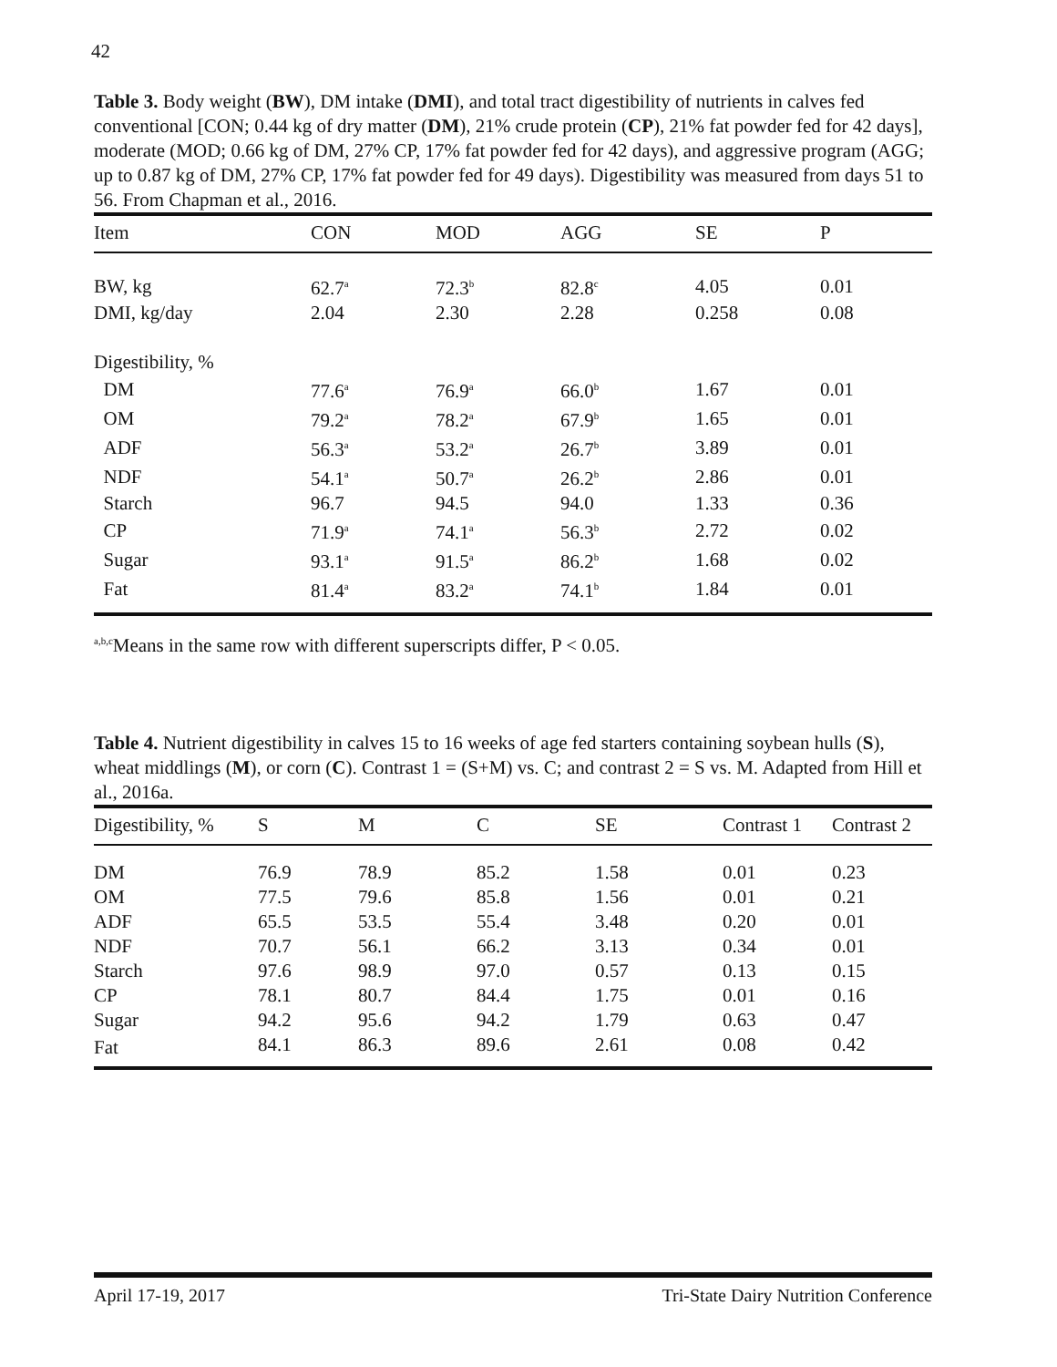42
Table 3. Body weight (BW), DM intake (DMI), and total tract digestibility of nutrients in calves fed conventional [CON; 0.44 kg of dry matter (DM), 21% crude protein (CP), 21% fat powder fed for 42 days], moderate (MOD; 0.66 kg of DM, 27% CP, 17% fat powder fed for 42 days), and aggressive program (AGG; up to 0.87 kg of DM, 27% CP, 17% fat powder fed for 49 days). Digestibility was measured from days 51 to 56. From Chapman et al., 2016.
| Item | CON | MOD | AGG | SE | P |
| --- | --- | --- | --- | --- | --- |
| BW, kg | 62.7<sup>a</sup> | 72.3<sup>b</sup> | 82.8<sup>c</sup> | 4.05 | 0.01 |
| DMI, kg/day | 2.04 | 2.30 | 2.28 | 0.258 | 0.08 |
| Digestibility, % | | | | | |
| DM | 77.6<sup>a</sup> | 76.9<sup>a</sup> | 66.0<sup>b</sup> | 1.67 | 0.01 |
| OM | 79.2<sup>a</sup> | 78.2<sup>a</sup> | 67.9<sup>b</sup> | 1.65 | 0.01 |
| ADF | 56.3<sup>a</sup> | 53.2<sup>a</sup> | 26.7<sup>b</sup> | 3.89 | 0.01 |
| NDF | 54.1<sup>a</sup> | 50.7<sup>a</sup> | 26.2<sup>b</sup> | 2.86 | 0.01 |
| Starch | 96.7 | 94.5 | 94.0 | 1.33 | 0.36 |
| CP | 71.9<sup>a</sup> | 74.1<sup>a</sup> | 56.3<sup>b</sup> | 2.72 | 0.02 |
| Sugar | 93.1<sup>a</sup> | 91.5<sup>a</sup> | 86.2<sup>b</sup> | 1.68 | 0.02 |
| Fat | 81.4<sup>a</sup> | 83.2<sup>a</sup> | 74.1<sup>b</sup> | 1.84 | 0.01 |
<sup>a,b,c</sup>Means in the same row with different superscripts differ, P < 0.05.
Table 4. Nutrient digestibility in calves 15 to 16 weeks of age fed starters containing soybean hulls (S), wheat middlings (M), or corn (C). Contrast 1 = (S+M) vs. C; and contrast 2 = S vs. M. Adapted from Hill et al., 2016a.
| Digestibility, % | S | M | C | SE | Contrast 1 | Contrast 2 |
| --- | --- | --- | --- | --- | --- | --- |
| DM | 76.9 | 78.9 | 85.2 | 1.58 | 0.01 | 0.23 |
| OM | 77.5 | 79.6 | 85.8 | 1.56 | 0.01 | 0.21 |
| ADF | 65.5 | 53.5 | 55.4 | 3.48 | 0.20 | 0.01 |
| NDF | 70.7 | 56.1 | 66.2 | 3.13 | 0.34 | 0.01 |
| Starch | 97.6 | 98.9 | 97.0 | 0.57 | 0.13 | 0.15 |
| CP | 78.1 | 80.7 | 84.4 | 1.75 | 0.01 | 0.16 |
| Sugar | 94.2 | 95.6 | 94.2 | 1.79 | 0.63 | 0.47 |
| Fat | 84.1 | 86.3 | 89.6 | 2.61 | 0.08 | 0.42 |
April 17-19, 2017 Tri-State Dairy Nutrition Conference